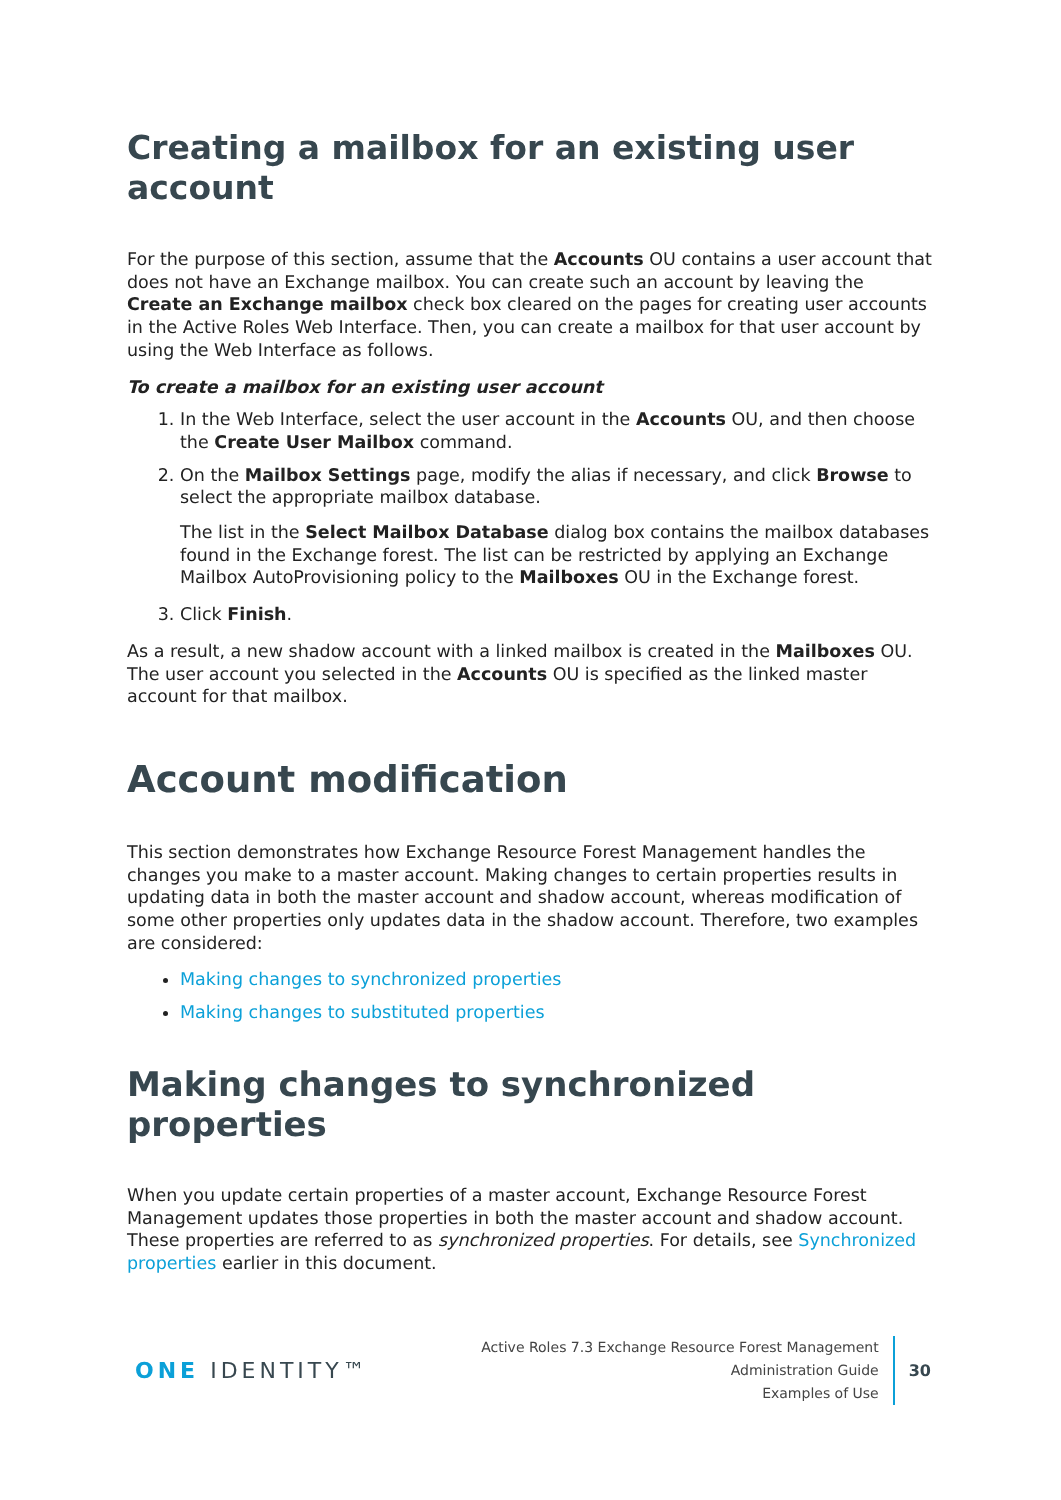Creating a mailbox for an existing user account
For the purpose of this section, assume that the Accounts OU contains a user account that does not have an Exchange mailbox. You can create such an account by leaving the Create an Exchange mailbox check box cleared on the pages for creating user accounts in the Active Roles Web Interface. Then, you can create a mailbox for that user account by using the Web Interface as follows.
To create a mailbox for an existing user account
1. In the Web Interface, select the user account in the Accounts OU, and then choose the Create User Mailbox command.
2. On the Mailbox Settings page, modify the alias if necessary, and click Browse to select the appropriate mailbox database.
The list in the Select Mailbox Database dialog box contains the mailbox databases found in the Exchange forest. The list can be restricted by applying an Exchange Mailbox AutoProvisioning policy to the Mailboxes OU in the Exchange forest.
3. Click Finish.
As a result, a new shadow account with a linked mailbox is created in the Mailboxes OU. The user account you selected in the Accounts OU is specified as the linked master account for that mailbox.
Account modification
This section demonstrates how Exchange Resource Forest Management handles the changes you make to a master account. Making changes to certain properties results in updating data in both the master account and shadow account, whereas modification of some other properties only updates data in the shadow account. Therefore, two examples are considered:
Making changes to synchronized properties
Making changes to substituted properties
Making changes to synchronized properties
When you update certain properties of a master account, Exchange Resource Forest Management updates those properties in both the master account and shadow account. These properties are referred to as synchronized properties. For details, see Synchronized properties earlier in this document.
ONE IDENTITY™
Active Roles 7.3 Exchange Resource Forest Management
Administration Guide
Examples of Use
30